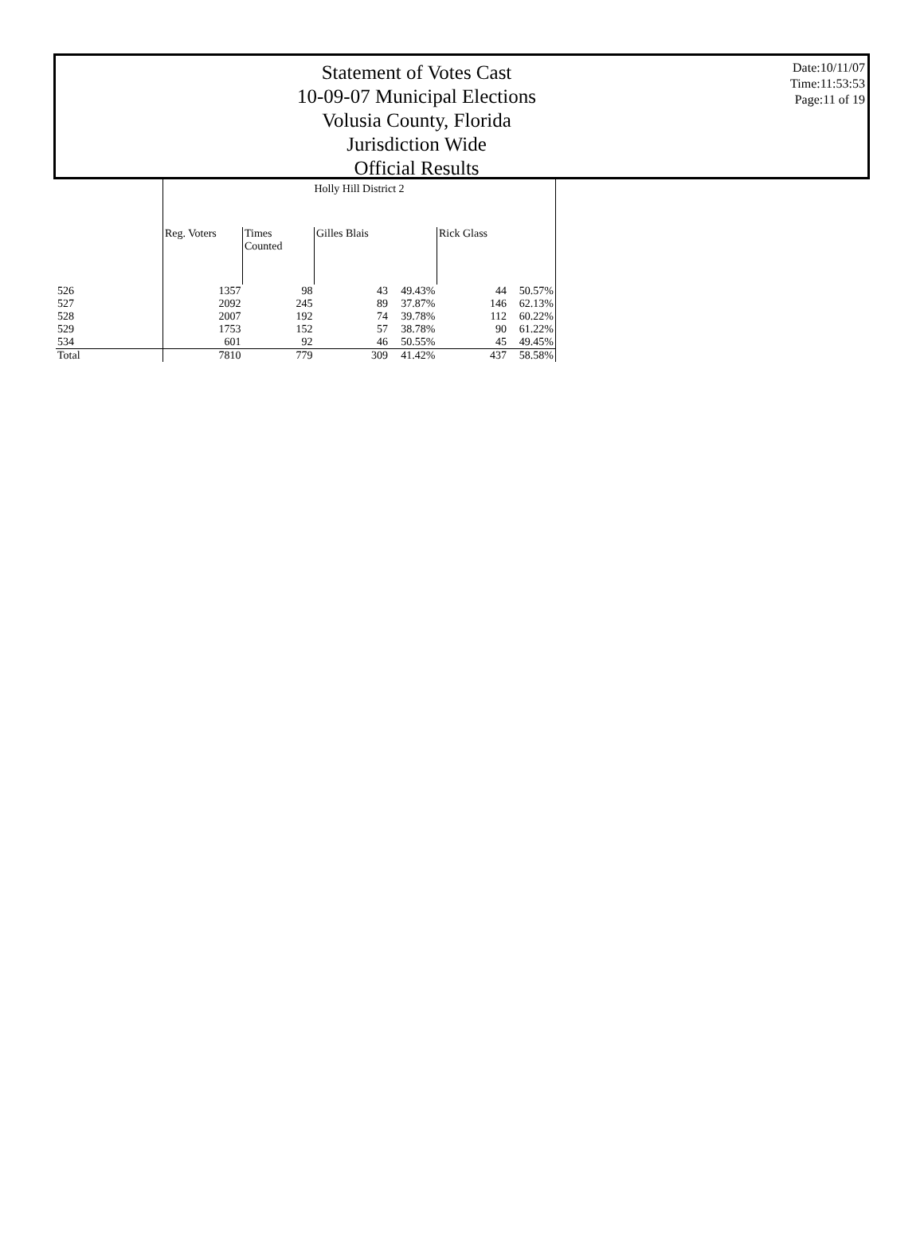Statement of Votes Cast
10-09-07 Municipal Elections
Volusia County, Florida
Jurisdiction Wide
Official Results
Date:10/11/07
Time:11:53:53
Page:11 of 19
| | Holly Hill District 2 | | | | | |
| | Reg. Voters | Times Counted | Gilles Blais | | Rick Glass | |
| 526 | 1357 | 98 | 43 | 49.43% | 44 | 50.57% |
| 527 | 2092 | 245 | 89 | 37.87% | 146 | 62.13% |
| 528 | 2007 | 192 | 74 | 39.78% | 112 | 60.22% |
| 529 | 1753 | 152 | 57 | 38.78% | 90 | 61.22% |
| 534 | 601 | 92 | 46 | 50.55% | 45 | 49.45% |
| Total | 7810 | 779 | 309 | 41.42% | 437 | 58.58% |